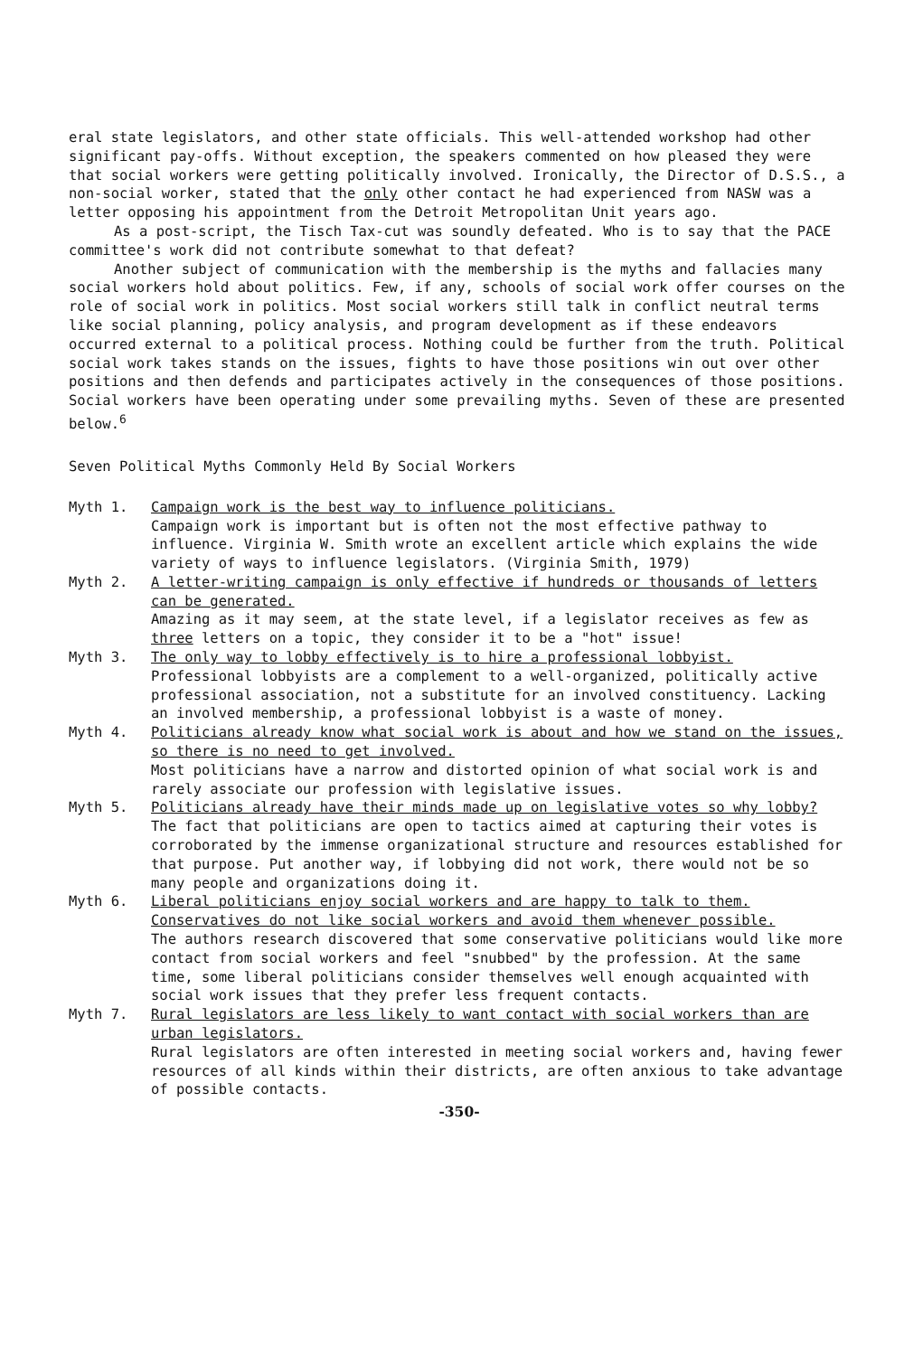eral state legislators, and other state officials. This well-attended workshop had other significant pay-offs. Without exception, the speakers commented on how pleased they were that social workers were getting politically involved. Ironically, the Director of D.S.S., a non-social worker, stated that the only other contact he had experienced from NASW was a letter opposing his appointment from the Detroit Metropolitan Unit years ago.
As a post-script, the Tisch Tax-cut was soundly defeated. Who is to say that the PACE committee's work did not contribute somewhat to that defeat?
Another subject of communication with the membership is the myths and fallacies many social workers hold about politics. Few, if any, schools of social work offer courses on the role of social work in politics. Most social workers still talk in conflict neutral terms like social planning, policy analysis, and program development as if these endeavors occurred external to a political process. Nothing could be further from the truth. Political social work takes stands on the issues, fights to have those positions win out over other positions and then defends and participates actively in the consequences of those positions. Social workers have been operating under some prevailing myths. Seven of these are presented below.<sup>6</sup>
Seven Political Myths Commonly Held By Social Workers
Myth 1. Campaign work is the best way to influence politicians.
Campaign work is important but is often not the most effective pathway to influence. Virginia W. Smith wrote an excellent article which explains the wide variety of ways to influence legislators. (Virginia Smith, 1979)
Myth 2. A letter-writing campaign is only effective if hundreds or thousands of letters can be generated.
Amazing as it may seem, at the state level, if a legislator receives as few as three letters on a topic, they consider it to be a "hot" issue!
Myth 3. The only way to lobby effectively is to hire a professional lobbyist.
Professional lobbyists are a complement to a well-organized, politically active professional association, not a substitute for an involved constituency. Lacking an involved membership, a professional lobbyist is a waste of money.
Myth 4. Politicians already know what social work is about and how we stand on the issues, so there is no need to get involved.
Most politicians have a narrow and distorted opinion of what social work is and rarely associate our profession with legislative issues.
Myth 5. Politicians already have their minds made up on legislative votes so why lobby?
The fact that politicians are open to tactics aimed at capturing their votes is corroborated by the immense organizational structure and resources established for that purpose. Put another way, if lobbying did not work, there would not be so many people and organizations doing it.
Myth 6. Liberal politicians enjoy social workers and are happy to talk to them. Conservatives do not like social workers and avoid them whenever possible.
The authors research discovered that some conservative politicians would like more contact from social workers and feel "snubbed" by the profession. At the same time, some liberal politicians consider themselves well enough acquainted with social work issues that they prefer less frequent contacts.
Myth 7. Rural legislators are less likely to want contact with social workers than are urban legislators.
Rural legislators are often interested in meeting social workers and, having fewer resources of all kinds within their districts, are often anxious to take advantage of possible contacts.
-350-